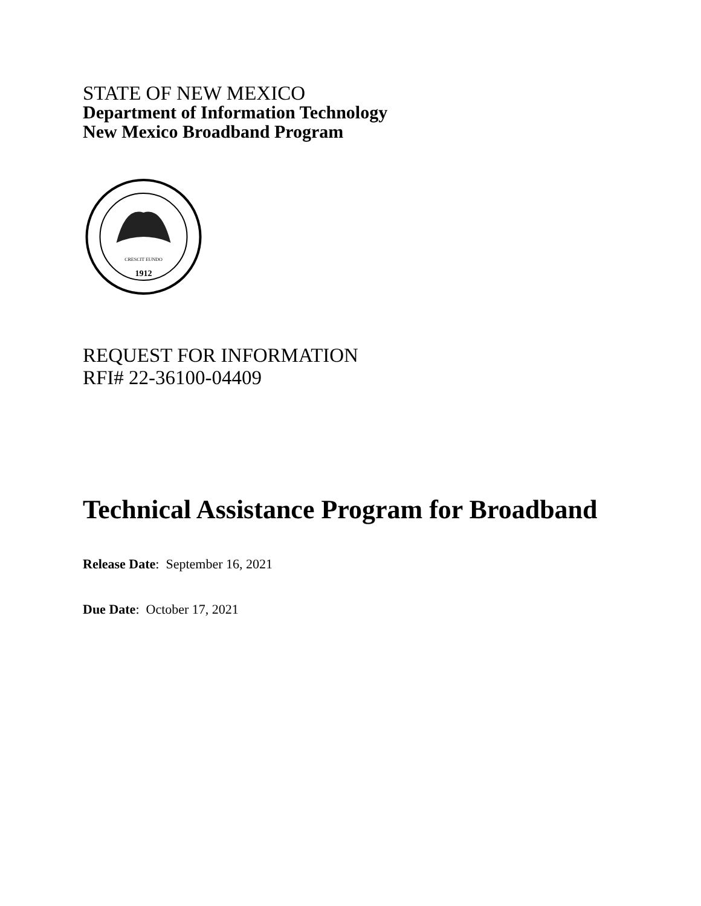STATE OF NEW MEXICO
Department of Information Technology
New Mexico Broadband Program
1912
CRESCIT EUNDO
REQUEST FOR INFORMATION
RFI# 22-36100-04409
Technical Assistance Program for Broadband
Release Date: September 16, 2021
Due Date: October 17, 2021